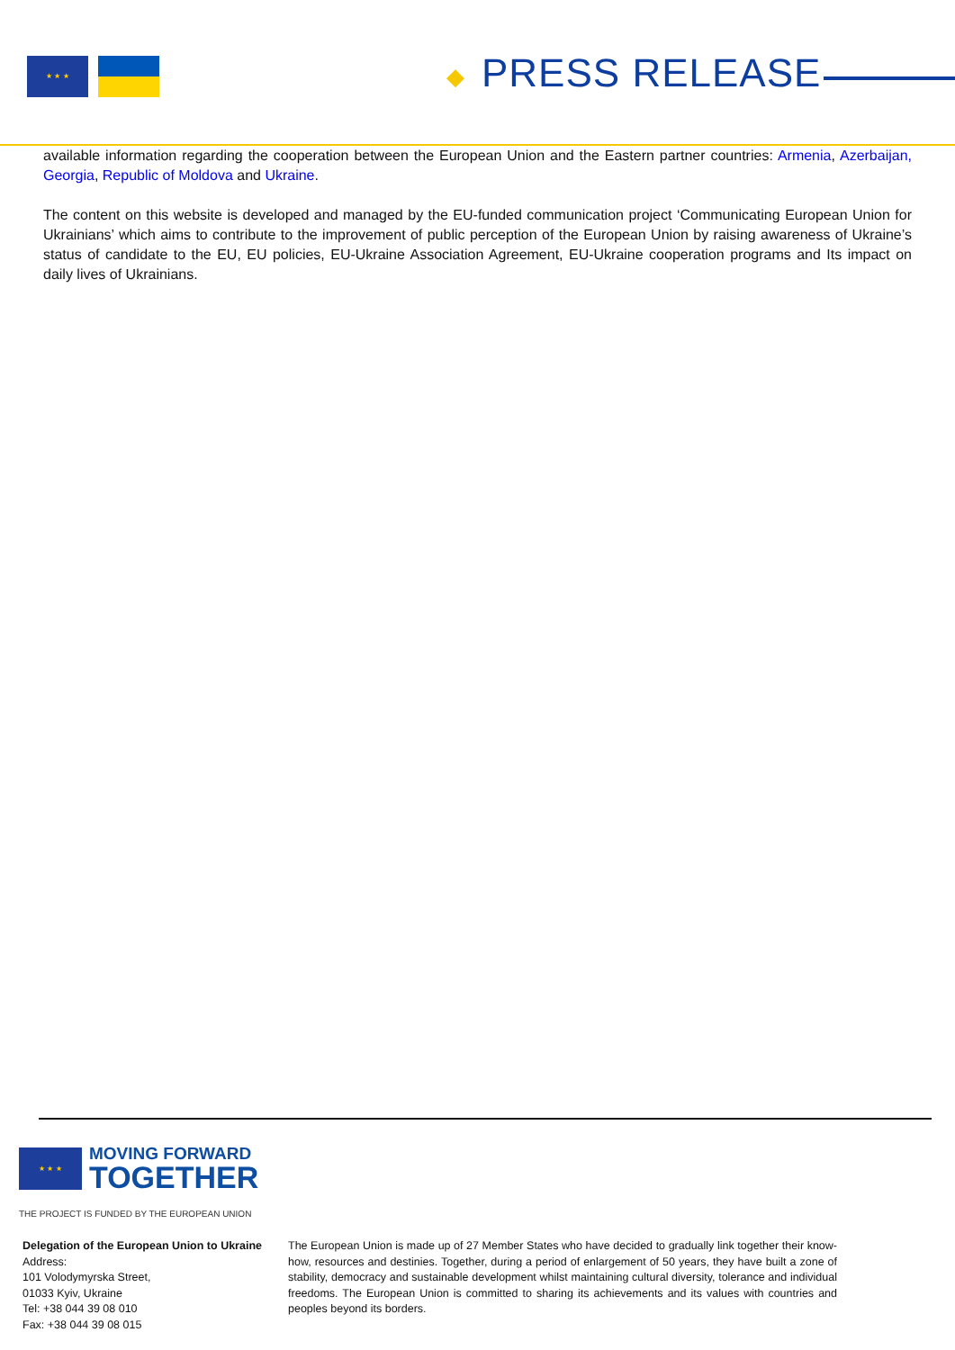★ ★ ★
◆ PRESS RELEASE
available information regarding the cooperation between the European Union and the Eastern partner countries: Armenia, Azerbaijan, Georgia, Republic of Moldova and Ukraine.
The content on this website is developed and managed by the EU-funded communication project ‘Communicating European Union for Ukrainians’ which aims to contribute to the improvement of public perception of the European Union by raising awareness of Ukraine’s status of candidate to the EU, EU policies, EU-Ukraine Association Agreement, EU-Ukraine cooperation programs and Its impact on daily lives of Ukrainians.
★ ★ ★
MOVING FORWARD
TOGETHER
THE PROJECT IS FUNDED BY THE EUROPEAN UNION
Delegation of the European Union to Ukraine
Address:
101 Volodymyrska Street,
01033 Kyiv, Ukraine
Tel: +38 044 39 08 010
Fax: +38 044 39 08 015
The European Union is made up of 27 Member States who have decided to gradually link together their know-how, resources and destinies. Together, during a period of enlargement of 50 years, they have built a zone of stability, democracy and sustainable development whilst maintaining cultural diversity, tolerance and individual freedoms. The European Union is committed to sharing its achievements and its values with countries and peoples beyond its borders.